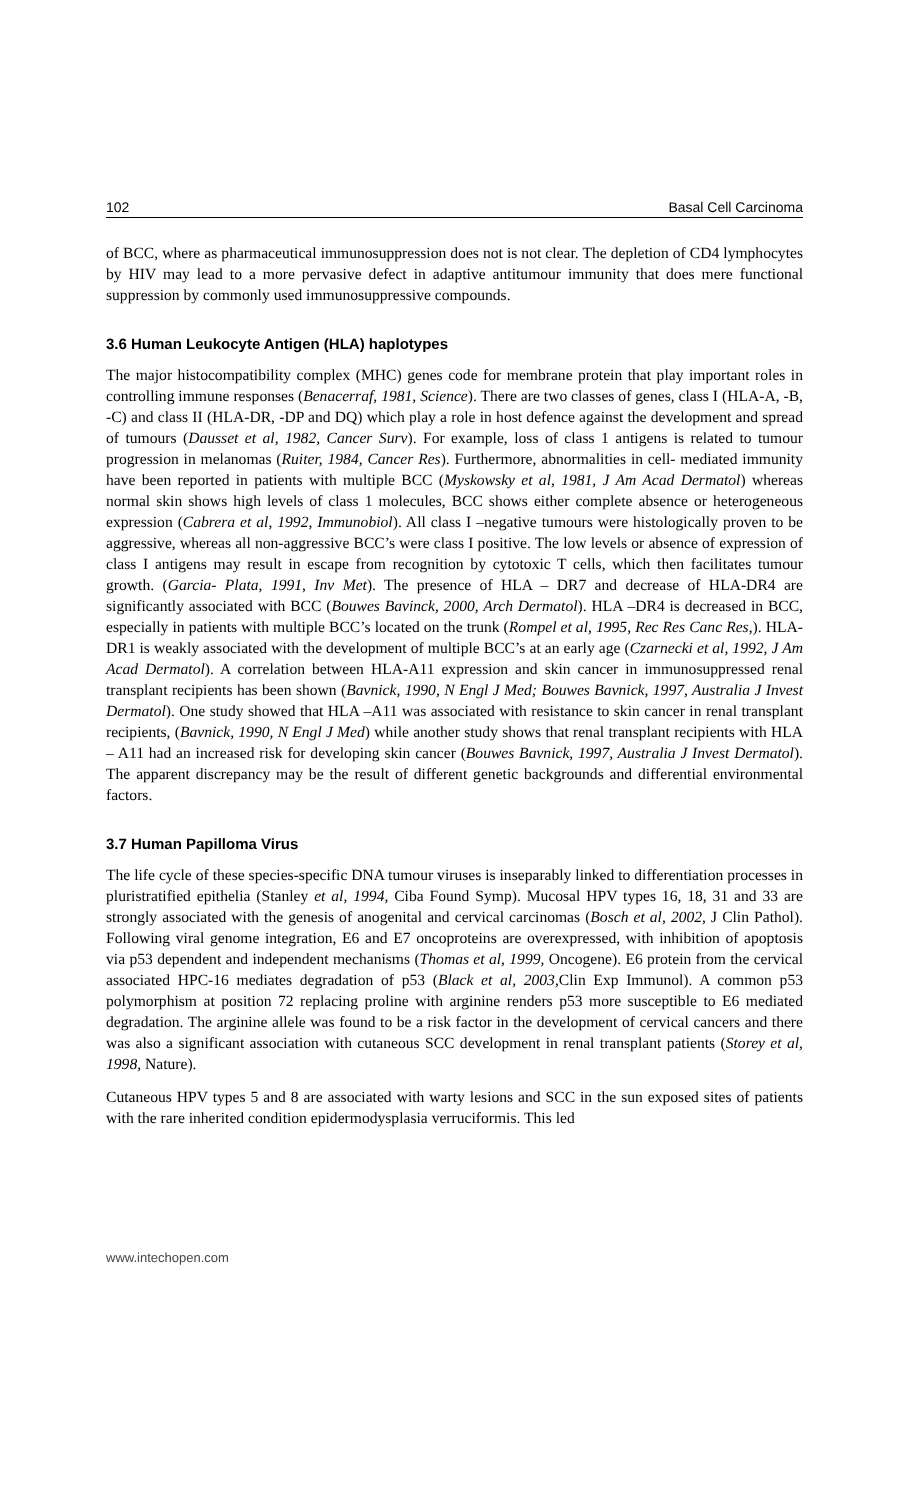102 Basal Cell Carcinoma
of BCC, where as pharmaceutical immunosuppression does not is not clear. The depletion of CD4 lymphocytes by HIV may lead to a more pervasive defect in adaptive antitumour immunity that does mere functional suppression by commonly used immunosuppressive compounds.
3.6 Human Leukocyte Antigen (HLA) haplotypes
The major histocompatibility complex (MHC) genes code for membrane protein that play important roles in controlling immune responses (Benacerraf, 1981, Science). There are two classes of genes, class I (HLA-A, -B, -C) and class II (HLA-DR, -DP and DQ) which play a role in host defence against the development and spread of tumours (Dausset et al, 1982, Cancer Surv). For example, loss of class 1 antigens is related to tumour progression in melanomas (Ruiter, 1984, Cancer Res). Furthermore, abnormalities in cell- mediated immunity have been reported in patients with multiple BCC (Myskowsky et al, 1981, J Am Acad Dermatol) whereas normal skin shows high levels of class 1 molecules, BCC shows either complete absence or heterogeneous expression (Cabrera et al, 1992, Immunobiol). All class I –negative tumours were histologically proven to be aggressive, whereas all non-aggressive BCC’s were class I positive. The low levels or absence of expression of class I antigens may result in escape from recognition by cytotoxic T cells, which then facilitates tumour growth. (Garcia- Plata, 1991, Inv Met). The presence of HLA – DR7 and decrease of HLA-DR4 are significantly associated with BCC (Bouwes Bavinck, 2000, Arch Dermatol). HLA –DR4 is decreased in BCC, especially in patients with multiple BCC’s located on the trunk (Rompel et al, 1995, Rec Res Canc Res,). HLA-DR1 is weakly associated with the development of multiple BCC’s at an early age (Czarnecki et al, 1992, J Am Acad Dermatol). A correlation between HLA-A11 expression and skin cancer in immunosuppressed renal transplant recipients has been shown (Bavnick, 1990, N Engl J Med; Bouwes Bavnick, 1997, Australia J Invest Dermatol). One study showed that HLA –A11 was associated with resistance to skin cancer in renal transplant recipients, (Bavnick, 1990, N Engl J Med) while another study shows that renal transplant recipients with HLA – A11 had an increased risk for developing skin cancer (Bouwes Bavnick, 1997, Australia J Invest Dermatol). The apparent discrepancy may be the result of different genetic backgrounds and differential environmental factors.
3.7 Human Papilloma Virus
The life cycle of these species-specific DNA tumour viruses is inseparably linked to differentiation processes in pluristratified epithelia (Stanley et al, 1994, Ciba Found Symp). Mucosal HPV types 16, 18, 31 and 33 are strongly associated with the genesis of anogenital and cervical carcinomas (Bosch et al, 2002, J Clin Pathol). Following viral genome integration, E6 and E7 oncoproteins are overexpressed, with inhibition of apoptosis via p53 dependent and independent mechanisms (Thomas et al, 1999, Oncogene). E6 protein from the cervical associated HPC-16 mediates degradation of p53 (Black et al, 2003, Clin Exp Immunol). A common p53 polymorphism at position 72 replacing proline with arginine renders p53 more susceptible to E6 mediated degradation. The arginine allele was found to be a risk factor in the development of cervical cancers and there was also a significant association with cutaneous SCC development in renal transplant patients (Storey et al, 1998, Nature).
Cutaneous HPV types 5 and 8 are associated with warty lesions and SCC in the sun exposed sites of patients with the rare inherited condition epidermodysplasia verruciformis. This led
www.intechopen.com